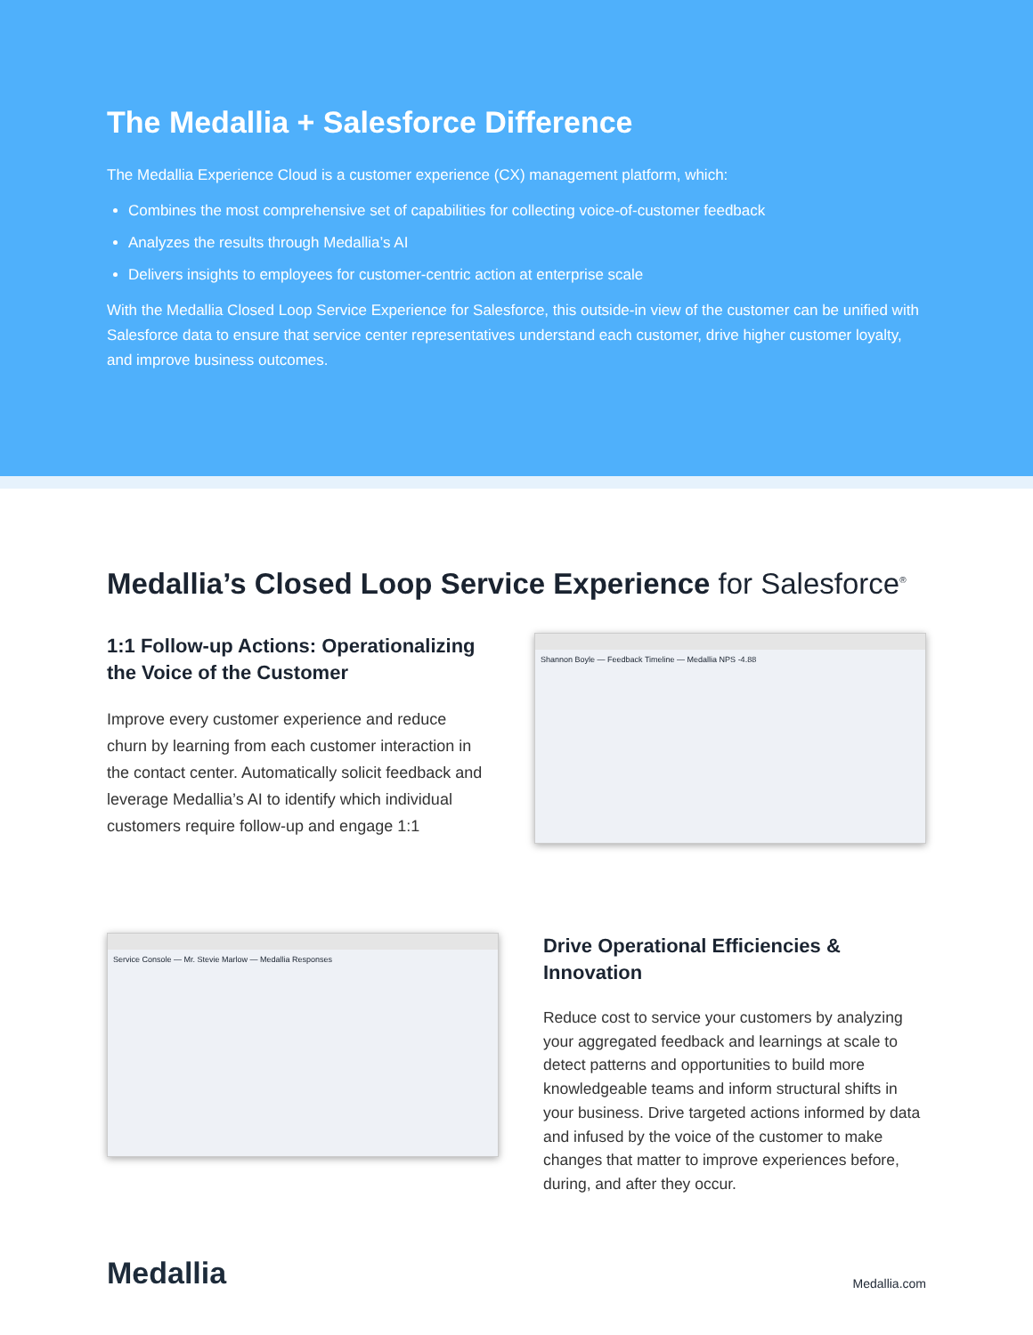The Medallia + Salesforce Difference
The Medallia Experience Cloud is a customer experience (CX) management platform, which:
Combines the most comprehensive set of capabilities for collecting voice-of-customer feedback
Analyzes the results through Medallia’s AI
Delivers insights to employees for customer-centric action at enterprise scale
With the Medallia Closed Loop Service Experience for Salesforce, this outside-in view of the customer can be unified with Salesforce data to ensure that service center representatives understand each customer, drive higher customer loyalty, and improve business outcomes.
Medallia’s Closed Loop Service Experience for Salesforce<sup>®</sup>
1:1 Follow-up Actions: Operationalizing the Voice of the Customer
Improve every customer experience and reduce churn by learning from each customer interaction in the contact center. Automatically solicit feedback and leverage Medallia’s AI to identify which individual customers require follow-up and engage 1:1
Shannon Boyle — Feedback Timeline — Medallia NPS -4.88
Service Console — Mr. Stevie Marlow — Medallia Responses
Drive Operational Efficiencies & Innovation
Reduce cost to service your customers by analyzing your aggregated feedback and learnings at scale to detect patterns and opportunities to build more knowledgeable teams and inform structural shifts in your business. Drive targeted actions informed by data and infused by the voice of the customer to make changes that matter to improve experiences before, during, and after they occur.
Medallia
Medallia.com